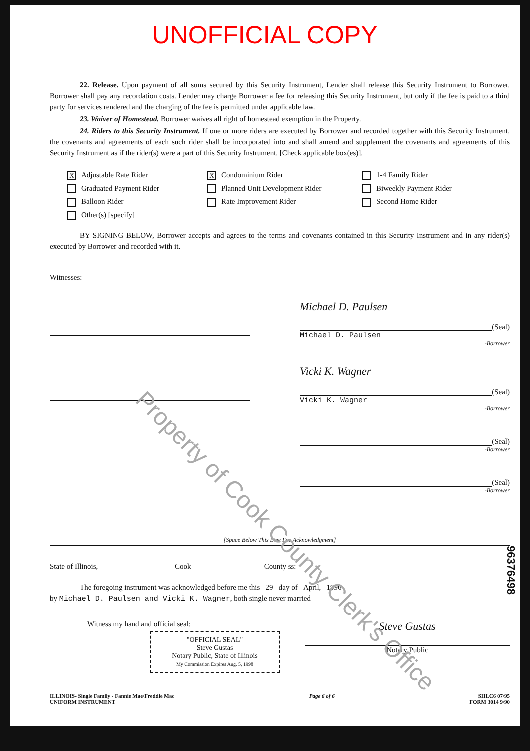UNOFFICIAL COPY
22. Release. Upon payment of all sums secured by this Security Instrument, Lender shall release this Security Instrument to Borrower. Borrower shall pay any recordation costs. Lender may charge Borrower a fee for releasing this Security Instrument, but only if the fee is paid to a third party for services rendered and the charging of the fee is permitted under applicable law.
23. Waiver of Homestead. Borrower waives all right of homestead exemption in the Property.
24. Riders to this Security Instrument. If one or more riders are executed by Borrower and recorded together with this Security Instrument, the covenants and agreements of each such rider shall be incorporated into and shall amend and supplement the covenants and agreements of this Security Instrument as if the rider(s) were a part of this Security Instrument. [Check applicable box(es)].
X Adjustable Rate Rider
X Condominium Rider
1-4 Family Rider
Graduated Payment Rider
Planned Unit Development Rider
Biweekly Payment Rider
Balloon Rider
Rate Improvement Rider
Second Home Rider
Other(s) [specify]
BY SIGNING BELOW, Borrower accepts and agrees to the terms and covenants contained in this Security Instrument and in any rider(s) executed by Borrower and recorded with it.
Witnesses:
Michael D. Paulsen
(Seal)
Michael D. Paulsen
-Borrower
Vicki K. Wagner
(Seal)
Vicki K. Wagner
-Borrower
(Seal)
-Borrower
(Seal)
-Borrower
[Space Below This Line For Acknowledgment]
State of Illinois, Cook County ss:
The foregoing instrument was acknowledged before me this 29 day of April, 1996 ,
by Michael D. Paulsen and Vicki K. Wagner, both single never married
Witness my hand and official seal:
"OFFICIAL SEAL"
Steve Gustas
Notary Public, State of Illinois
My Commission Expires Aug. 5, 1998
Steve Gustas
Notary Public
ILLINOIS- Single Family - Fannie Mae/Freddie Mac
UNIFORM INSTRUMENT
Page 6 of 6 SIILC6 07/95
FORM 3014 9/90
96376498
Property of Cook County Clerk's Office